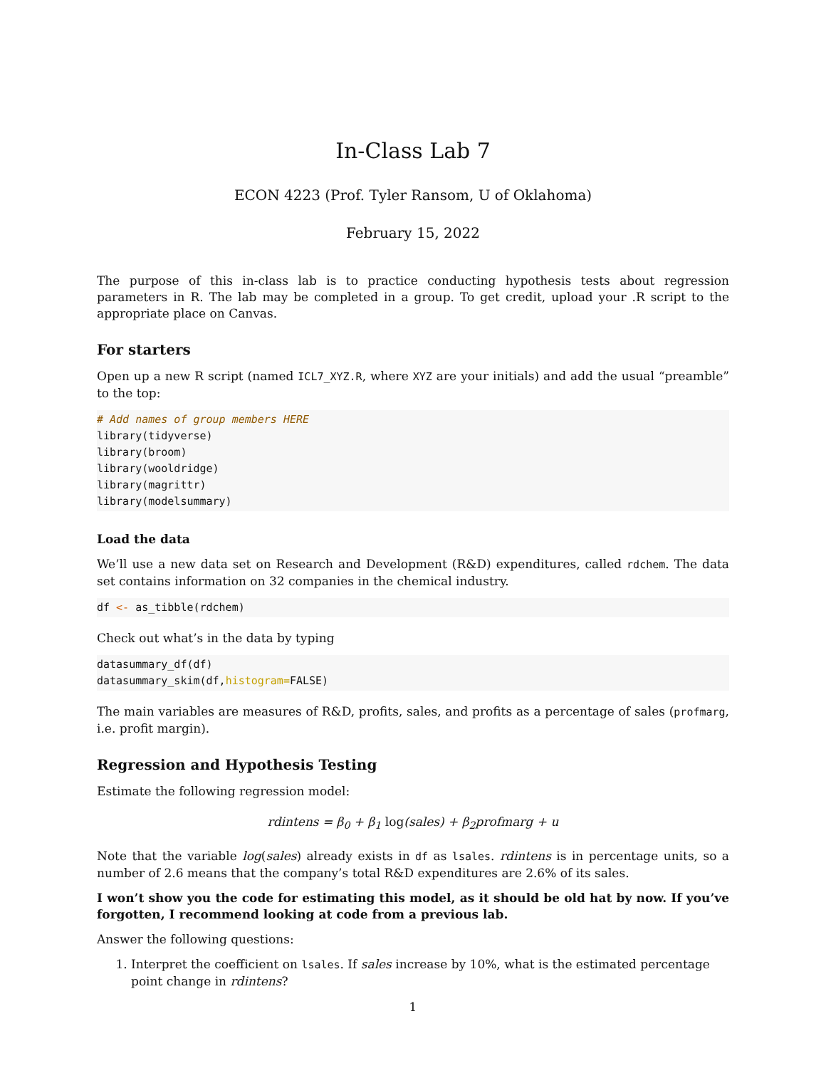In-Class Lab 7
ECON 4223 (Prof. Tyler Ransom, U of Oklahoma)
February 15, 2022
The purpose of this in-class lab is to practice conducting hypothesis tests about regression parameters in R. The lab may be completed in a group. To get credit, upload your .R script to the appropriate place on Canvas.
For starters
Open up a new R script (named ICL7_XYZ.R, where XYZ are your initials) and add the usual “preamble” to the top:
# Add names of group members HERE
library(tidyverse)
library(broom)
library(wooldridge)
library(magrittr)
library(modelsummary)
Load the data
We’ll use a new data set on Research and Development (R&D) expenditures, called rdchem. The data set contains information on 32 companies in the chemical industry.
df <- as_tibble(rdchem)
Check out what’s in the data by typing
datasummary_df(df)
datasummary_skim(df,histogram=FALSE)
The main variables are measures of R&D, profits, sales, and profits as a percentage of sales (profmarg, i.e. profit margin).
Regression and Hypothesis Testing
Estimate the following regression model:
rdintens = β<sub>0</sub> + β<sub>1</sub> log(sales) + β<sub>2</sub>profmarg + u
Note that the variable log(sales) already exists in df as lsales. rdintens is in percentage units, so a number of 2.6 means that the company’s total R&D expenditures are 2.6% of its sales.
I won’t show you the code for estimating this model, as it should be old hat by now. If you’ve forgotten, I recommend looking at code from a previous lab.
Answer the following questions:
1. Interpret the coefficient on lsales. If sales increase by 10%, what is the estimated percentage point change in rdintens?
1